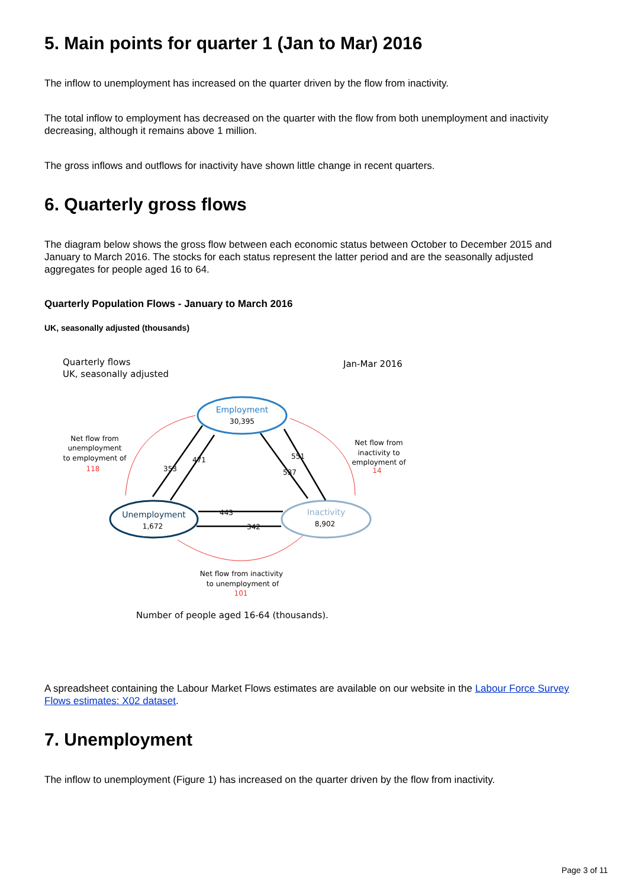5. Main points for quarter 1 (Jan to Mar) 2016
The inflow to unemployment has increased on the quarter driven by the flow from inactivity.
The total inflow to employment has decreased on the quarter with the flow from both unemployment and inactivity decreasing, although it remains above 1 million.
The gross inflows and outflows for inactivity have shown little change in recent quarters.
6. Quarterly gross flows
The diagram below shows the gross flow between each economic status between October to December 2015 and January to March 2016. The stocks for each status represent the latter period and are the seasonally adjusted aggregates for people aged 16 to 64.
Quarterly Population Flows - January to March 2016
UK, seasonally adjusted (thousands)
Quarterly flows
UK, seasonally adjusted
Jan-Mar 2016
Employment
30,395
Unemployment
1,672
Inactivity
8,902
353
471
551
537
443
342
Net flow from
unemployment
to employment of
118
Net flow from
inactivity to
employment of
14
Net flow from inactivity
to unemployment of
101
Number of people aged 16-64 (thousands).
A spreadsheet containing the Labour Market Flows estimates are available on our website in the Labour Force Survey Flows estimates: X02 dataset.
7. Unemployment
The inflow to unemployment (Figure 1) has increased on the quarter driven by the flow from inactivity.
Page 3 of 11